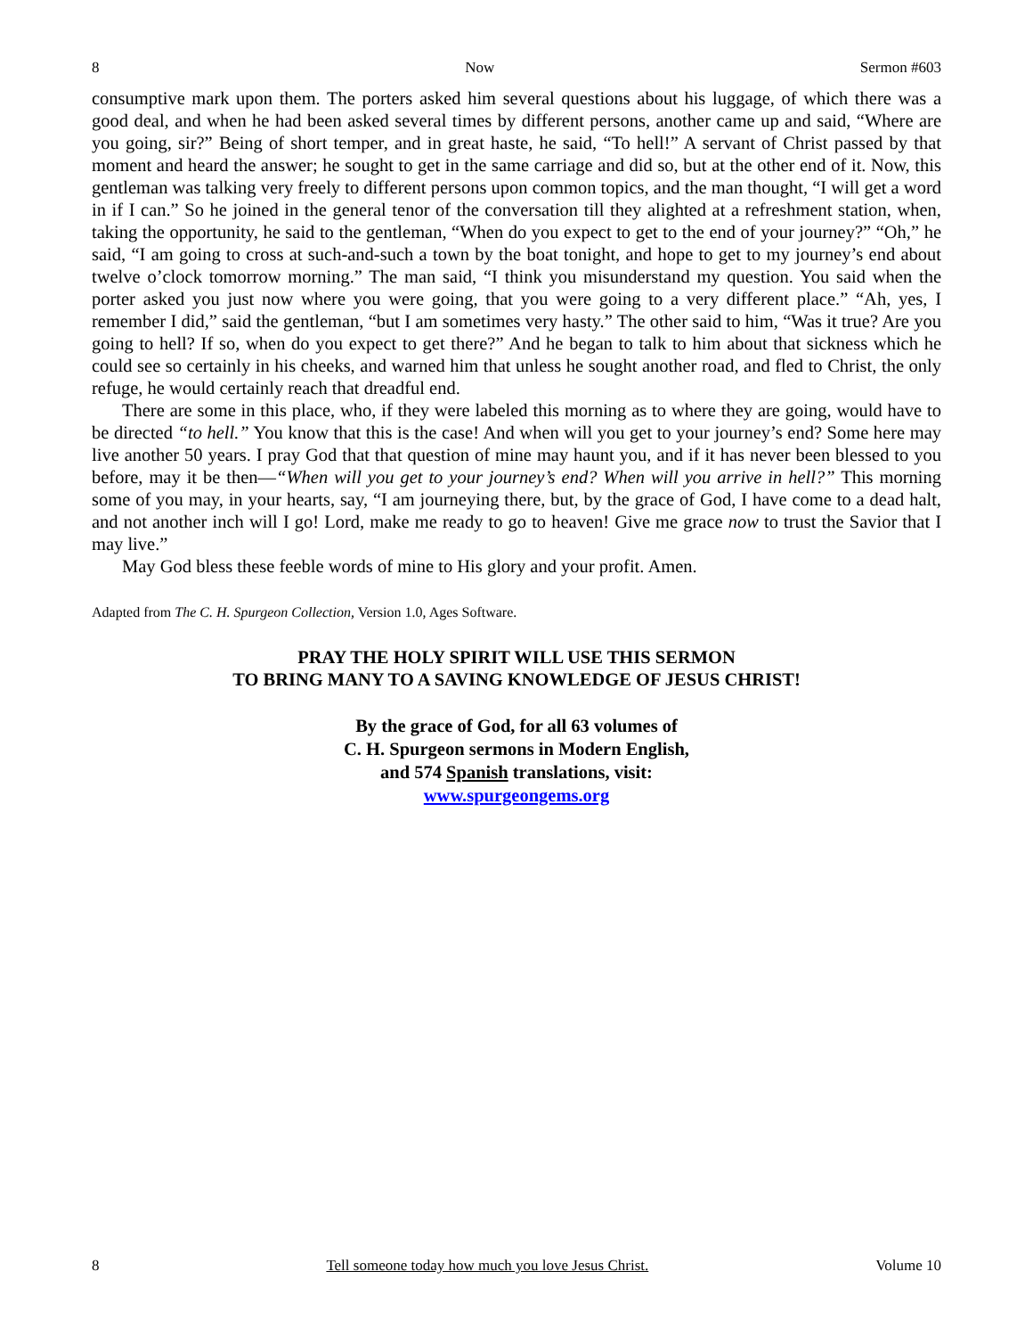8 Now Sermon #603
consumptive mark upon them. The porters asked him several questions about his luggage, of which there was a good deal, and when he had been asked several times by different persons, another came up and said, “Where are you going, sir?” Being of short temper, and in great haste, he said, “To hell!” A servant of Christ passed by that moment and heard the answer; he sought to get in the same carriage and did so, but at the other end of it. Now, this gentleman was talking very freely to different persons upon common topics, and the man thought, “I will get a word in if I can.” So he joined in the general tenor of the conversation till they alighted at a refreshment station, when, taking the opportunity, he said to the gentleman, “When do you expect to get to the end of your journey?” “Oh,” he said, “I am going to cross at such-and-such a town by the boat tonight, and hope to get to my journey’s end about twelve o’clock tomorrow morning.” The man said, “I think you misunderstand my question. You said when the porter asked you just now where you were going, that you were going to a very different place.” “Ah, yes, I remember I did,” said the gentleman, “but I am sometimes very hasty.” The other said to him, “Was it true? Are you going to hell? If so, when do you expect to get there?” And he began to talk to him about that sickness which he could see so certainly in his cheeks, and warned him that unless he sought another road, and fled to Christ, the only refuge, he would certainly reach that dreadful end.
There are some in this place, who, if they were labeled this morning as to where they are going, would have to be directed “to hell.” You know that this is the case! And when will you get to your journey’s end? Some here may live another 50 years. I pray God that that question of mine may haunt you, and if it has never been blessed to you before, may it be then—“When will you get to your journey’s end? When will you arrive in hell?” This morning some of you may, in your hearts, say, “I am journeying there, but, by the grace of God, I have come to a dead halt, and not another inch will I go! Lord, make me ready to go to heaven! Give me grace now to trust the Savior that I may live.”
May God bless these feeble words of mine to His glory and your profit. Amen.
Adapted from The C. H. Spurgeon Collection, Version 1.0, Ages Software.
PRAY THE HOLY SPIRIT WILL USE THIS SERMON
TO BRING MANY TO A SAVING KNOWLEDGE OF JESUS CHRIST!
By the grace of God, for all 63 volumes of
C. H. Spurgeon sermons in Modern English,
and 574 Spanish translations, visit:
www.spurgeongems.org
8 Tell someone today how much you love Jesus Christ. Volume 10